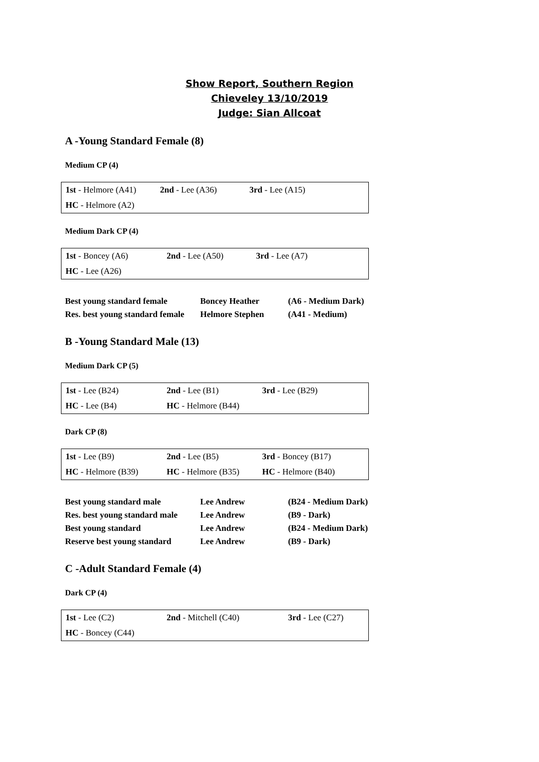Show Report, Southern Region
Chieveley 13/10/2019
Judge: Sian Allcoat
A -Young Standard Female (8)
Medium CP (4)
| 1st - Helmore (A41) | 2nd - Lee (A36) | 3rd - Lee (A15) |
| HC - Helmore (A2) | | |
Medium Dark CP (4)
| 1st - Boncey (A6) | 2nd - Lee (A50) | 3rd - Lee (A7) |
| HC - Lee (A26) | | |
| Best young standard female | Boncey Heather | (A6 - Medium Dark) |
| Res. best young standard female | Helmore Stephen | (A41 - Medium) |
B -Young Standard Male (13)
Medium Dark CP (5)
| 1st - Lee (B24) | 2nd - Lee (B1) | 3rd - Lee (B29) |
| HC - Lee (B4) | HC - Helmore (B44) | |
Dark CP (8)
| 1st - Lee (B9) | 2nd - Lee (B5) | 3rd - Boncey (B17) |
| HC - Helmore (B39) | HC - Helmore (B35) | HC - Helmore (B40) |
| Best young standard male | Lee Andrew | (B24 - Medium Dark) |
| Res. best young standard male | Lee Andrew | (B9 - Dark) |
| Best young standard | Lee Andrew | (B24 - Medium Dark) |
| Reserve best young standard | Lee Andrew | (B9 - Dark) |
C -Adult Standard Female (4)
Dark CP (4)
| 1st - Lee (C2) | 2nd - Mitchell (C40) | 3rd - Lee (C27) |
| HC - Boncey (C44) | | |